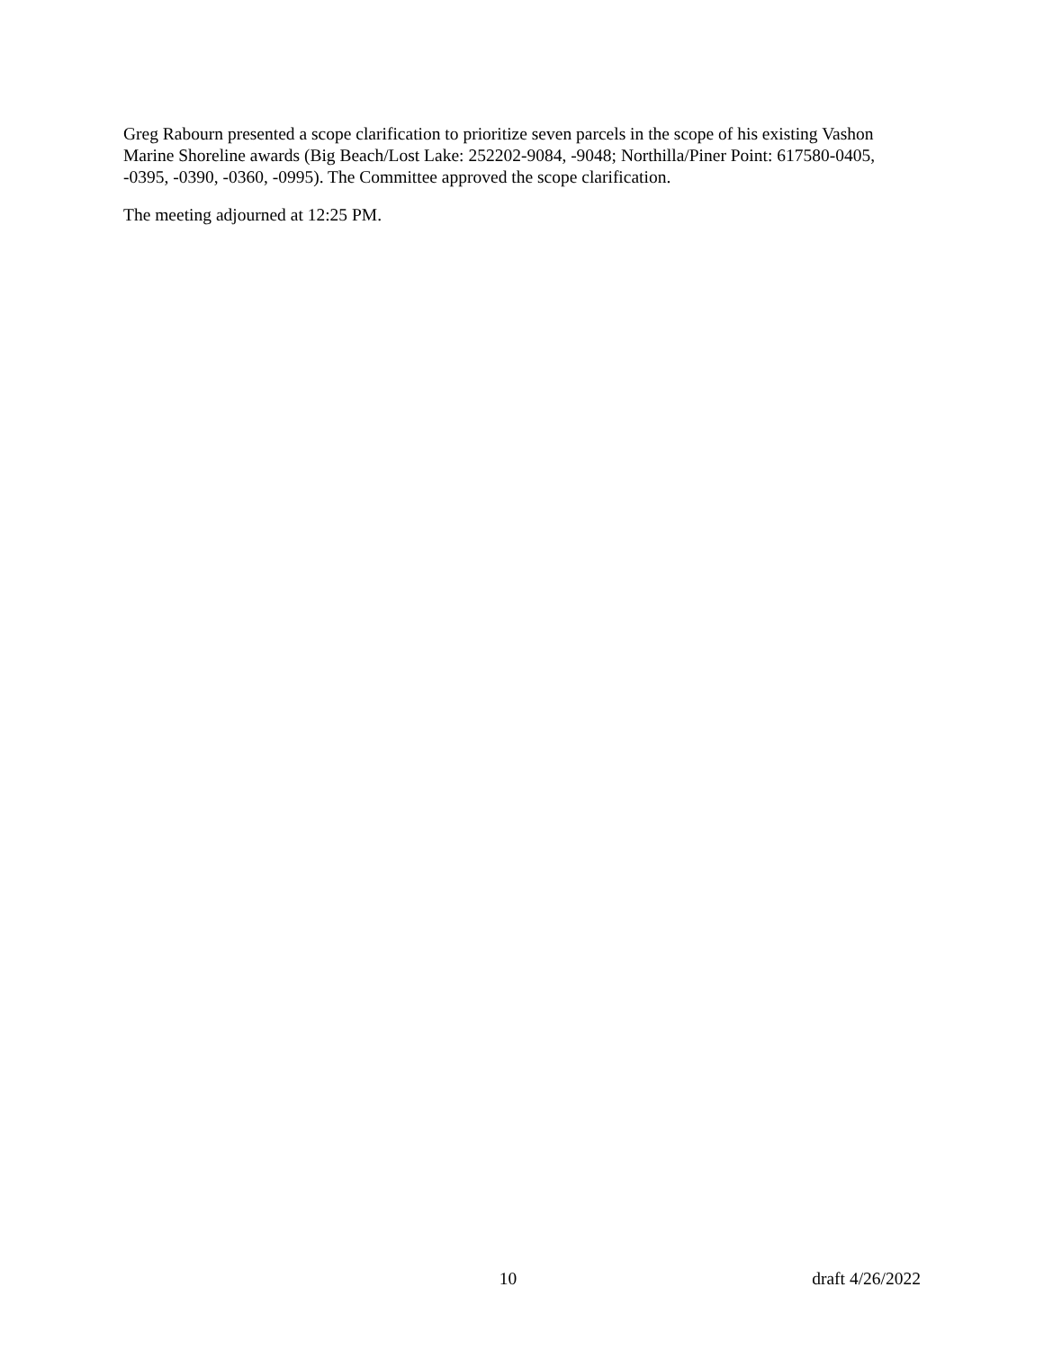Greg Rabourn presented a scope clarification to prioritize seven parcels in the scope of his existing Vashon Marine Shoreline awards (Big Beach/Lost Lake: 252202-9084, -9048; Northilla/Piner Point: 617580-0405, -0395, -0390, -0360, -0995). The Committee approved the scope clarification.
The meeting adjourned at 12:25 PM.
10 draft 4/26/2022